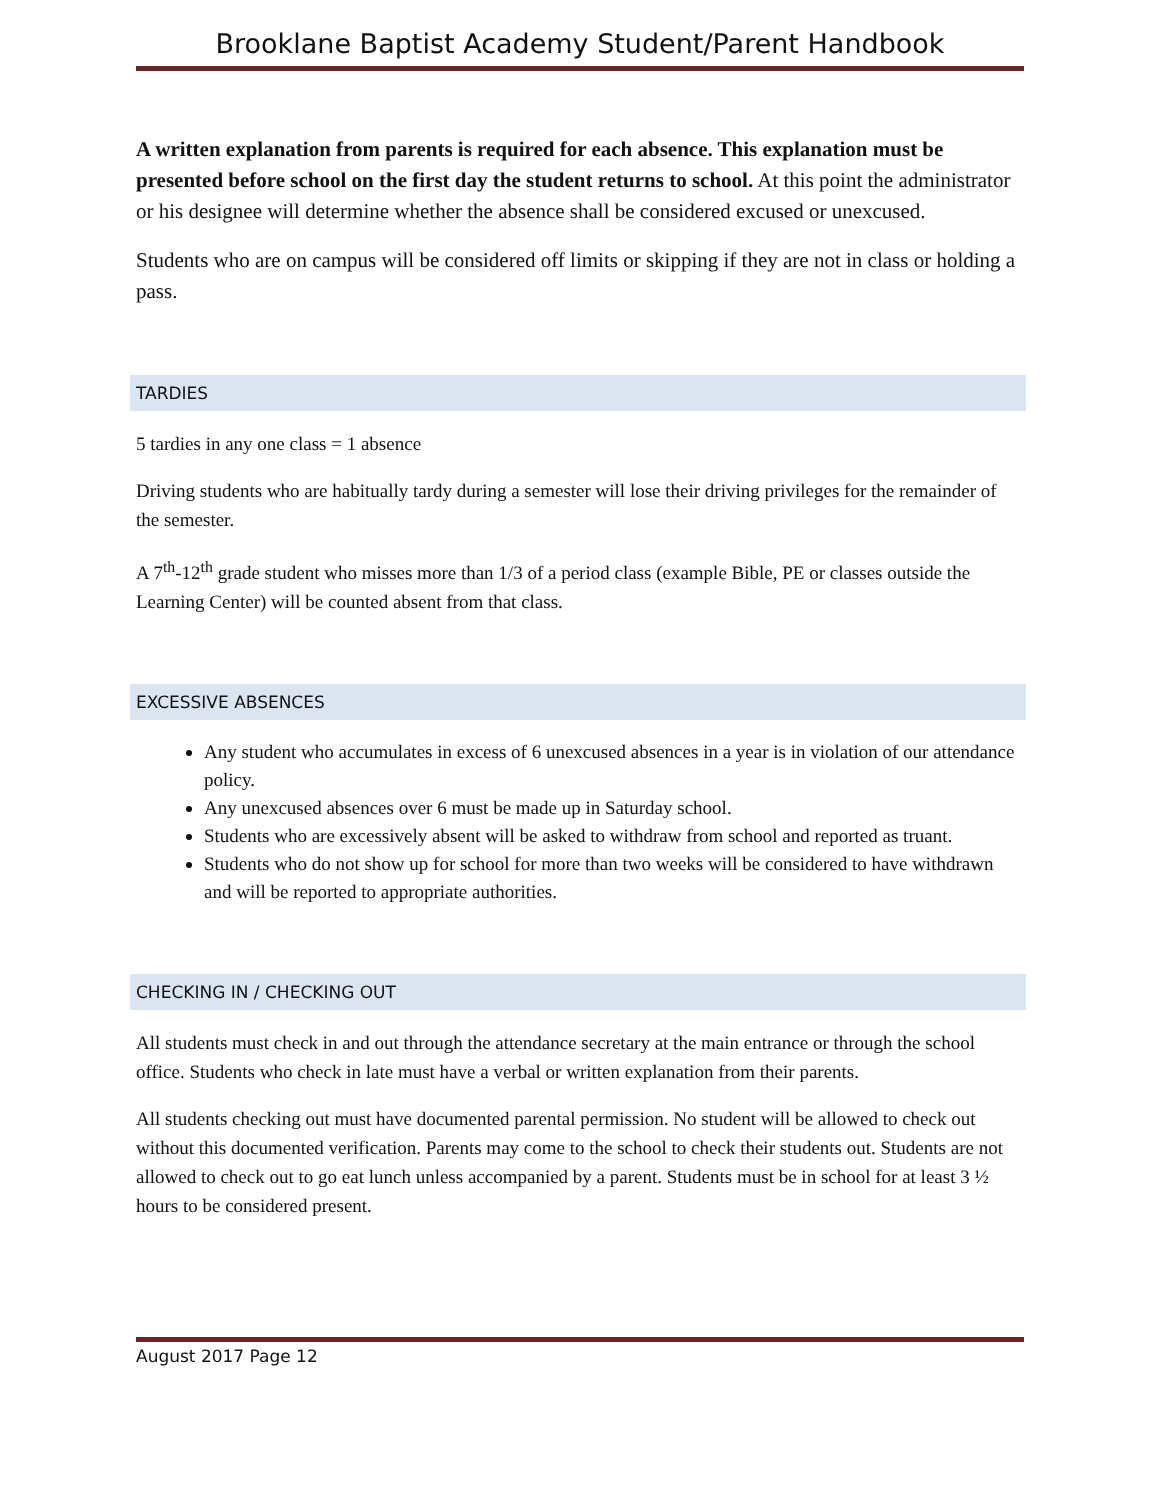Brooklane Baptist Academy Student/Parent Handbook
A written explanation from parents is required for each absence. This explanation must be presented before school on the first day the student returns to school. At this point the administrator or his designee will determine whether the absence shall be considered excused or unexcused.
Students who are on campus will be considered off limits or skipping if they are not in class or holding a pass.
TARDIES
5 tardies in any one class = 1 absence
Driving students who are habitually tardy during a semester will lose their driving privileges for the remainder of the semester.
A 7<sup>th</sup>-12<sup>th</sup> grade student who misses more than 1/3 of a period class (example Bible, PE or classes outside the Learning Center) will be counted absent from that class.
EXCESSIVE ABSENCES
Any student who accumulates in excess of 6 unexcused absences in a year is in violation of our attendance policy.
Any unexcused absences over 6 must be made up in Saturday school.
Students who are excessively absent will be asked to withdraw from school and reported as truant.
Students who do not show up for school for more than two weeks will be considered to have withdrawn and will be reported to appropriate authorities.
CHECKING IN / CHECKING OUT
All students must check in and out through the attendance secretary at the main entrance or through the school office. Students who check in late must have a verbal or written explanation from their parents.
All students checking out must have documented parental permission. No student will be allowed to check out without this documented verification. Parents may come to the school to check their students out. Students are not allowed to check out to go eat lunch unless accompanied by a parent. Students must be in school for at least 3 ½ hours to be considered present.
August 2017 Page 12